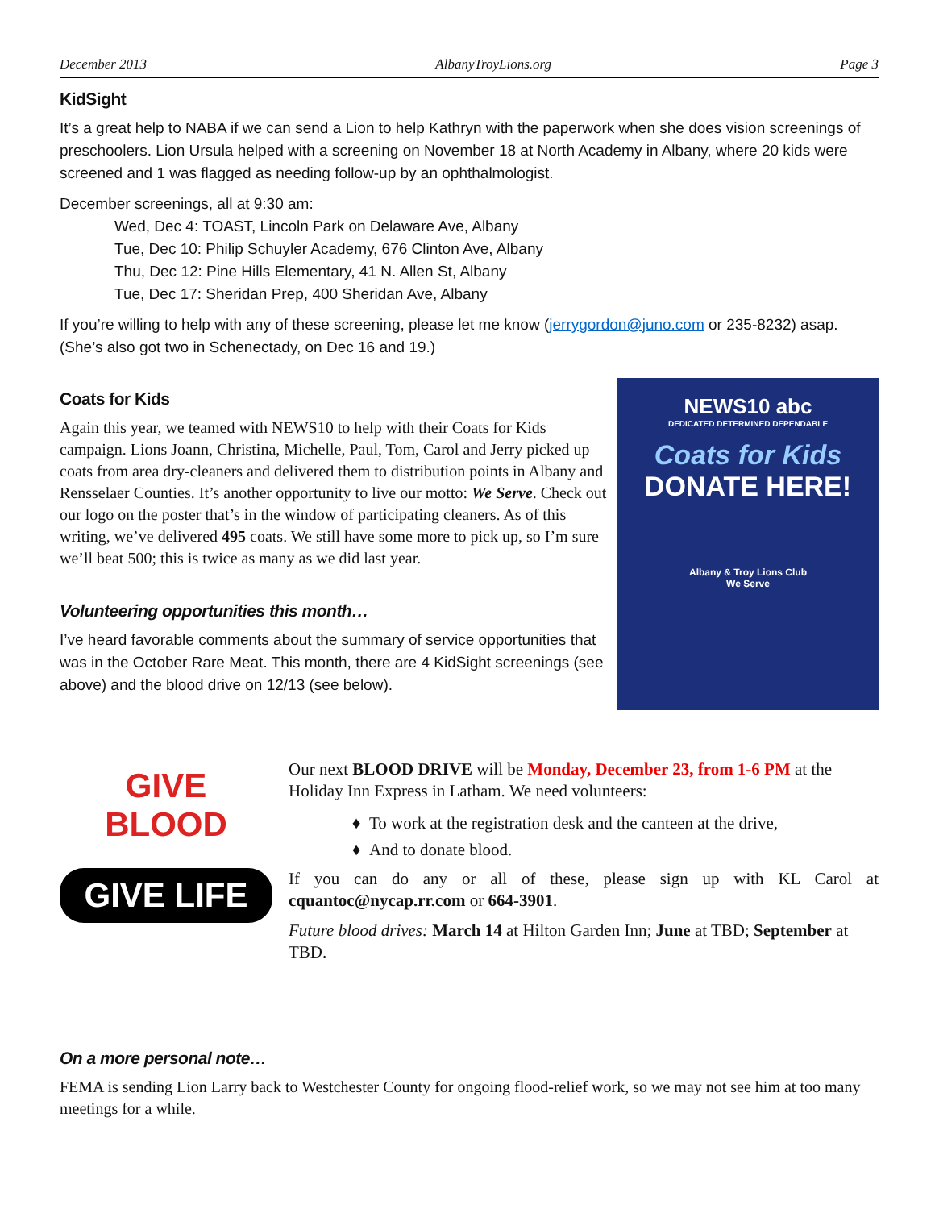December 2013 AlbanyTroyLions.org Page 3
KidSight
It’s a great help to NABA if we can send a Lion to help Kathryn with the paperwork when she does vision screenings of preschoolers. Lion Ursula helped with a screening on November 18 at North Academy in Albany, where 20 kids were screened and 1 was flagged as needing follow-up by an ophthalmologist.
December screenings, all at 9:30 am:
Wed, Dec 4: TOAST, Lincoln Park on Delaware Ave, Albany
Tue, Dec 10: Philip Schuyler Academy, 676 Clinton Ave, Albany
Thu, Dec 12: Pine Hills Elementary, 41 N. Allen St, Albany
Tue, Dec 17: Sheridan Prep, 400 Sheridan Ave, Albany
If you’re willing to help with any of these screening, please let me know (jerrygordon@juno.com or 235-8232) asap. (She’s also got two in Schenectady, on Dec 16 and 19.)
Coats for Kids
Again this year, we teamed with NEWS10 to help with their Coats for Kids campaign. Lions Joann, Christina, Michelle, Paul, Tom, Carol and Jerry picked up coats from area dry-cleaners and delivered them to distribution points in Albany and Rensselaer Counties. It’s another opportunity to live our motto: We Serve. Check out our logo on the poster that’s in the window of participating cleaners. As of this writing, we’ve delivered 495 coats. We still have some more to pick up, so I’m sure we’ll beat 500; this is twice as many as we did last year.
Volunteering opportunities this month…
I’ve heard favorable comments about the summary of service opportunities that was in the October Rare Meat. This month, there are 4 KidSight screenings (see above) and the blood drive on 12/13 (see below).
NEWS10 abc
DEDICATED DETERMINED DEPENDABLE
Coats for Kids DONATE HERE!
Albany & Troy Lions Club
We Serve
GIVE
BLOOD
GIVE LIFE
Our next BLOOD DRIVE will be Monday, December 23, from 1-6 PM at the Holiday Inn Express in Latham. We need volunteers:
To work at the registration desk and the canteen at the drive,
And to donate blood.
If you can do any or all of these, please sign up with KL Carol at cquantoc@nycap.rr.com or 664-3901.
Future blood drives: March 14 at Hilton Garden Inn; June at TBD; September at TBD.
On a more personal note…
FEMA is sending Lion Larry back to Westchester County for ongoing flood-relief work, so we may not see him at too many meetings for a while.